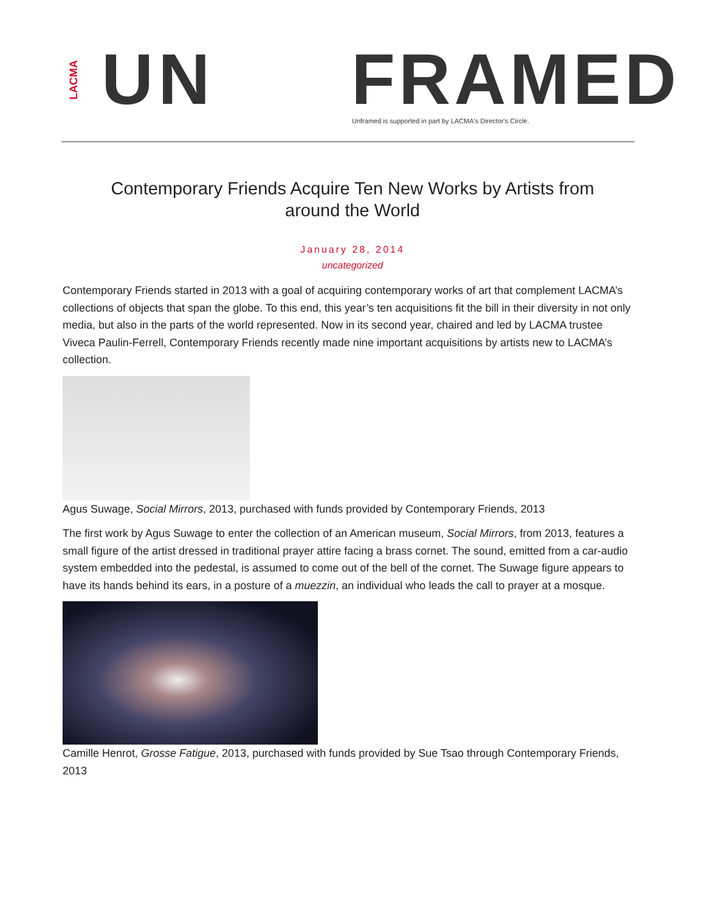LACMA
UN FRAMED
Unframed is supported in part by LACMA's Director's Circle.
Contemporary Friends Acquire Ten New Works by Artists from around the World
January 28, 2014
uncategorized
Contemporary Friends started in 2013 with a goal of acquiring contemporary works of art that complement LACMA’s collections of objects that span the globe. To this end, this year’s ten acquisitions fit the bill in their diversity in not only media, but also in the parts of the world represented. Now in its second year, chaired and led by LACMA trustee Viveca Paulin-Ferrell, Contemporary Friends recently made nine important acquisitions by artists new to LACMA’s collection.
Agus Suwage, Social Mirrors, 2013, purchased with funds provided by Contemporary Friends, 2013
The first work by Agus Suwage to enter the collection of an American museum, Social Mirrors, from 2013, features a small figure of the artist dressed in traditional prayer attire facing a brass cornet. The sound, emitted from a car-audio system embedded into the pedestal, is assumed to come out of the bell of the cornet. The Suwage figure appears to have its hands behind its ears, in a posture of a muezzin, an individual who leads the call to prayer at a mosque.
Camille Henrot, Grosse Fatigue, 2013, purchased with funds provided by Sue Tsao through Contemporary Friends, 2013